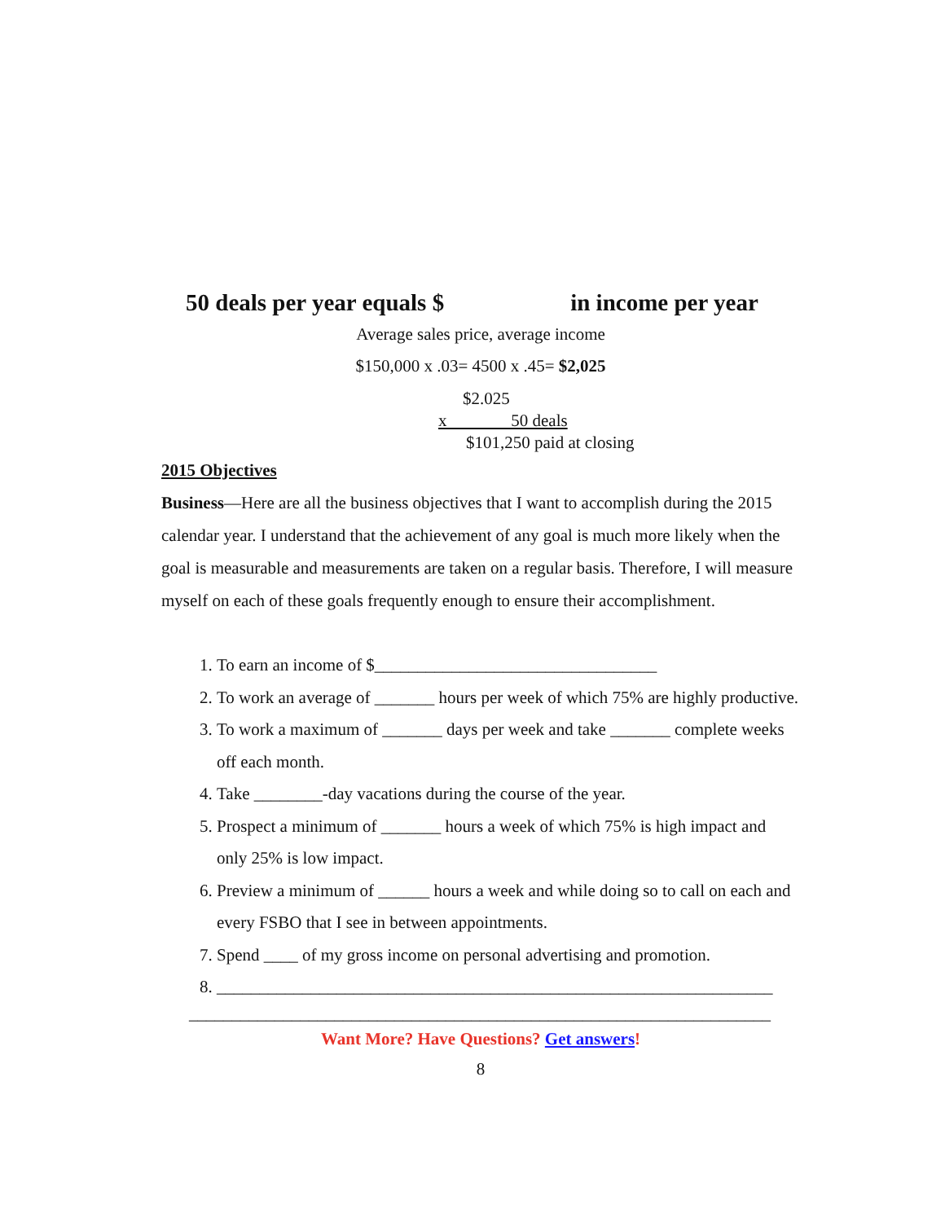50 deals per year equals $ in income per year
Average sales price, average income
$150,000 x .03= 4500 x .45= $2,025
$2.025
x 50 deals
$101,250 paid at closing
2015 Objectives
Business—Here are all the business objectives that I want to accomplish during the 2015 calendar year. I understand that the achievement of any goal is much more likely when the goal is measurable and measurements are taken on a regular basis. Therefore, I will measure myself on each of these goals frequently enough to ensure their accomplishment.
1. To earn an income of $_________________________________
2. To work an average of _______ hours per week of which 75% are highly productive.
3. To work a maximum of _______ days per week and take _______ complete weeks off each month.
4. Take ________-day vacations during the course of the year.
5. Prospect a minimum of _______ hours a week of which 75% is high impact and only 25% is low impact.
6. Preview a minimum of ______ hours a week and while doing so to call on each and every FSBO that I see in between appointments.
7. Spend ____ of my gross income on personal advertising and promotion.
8. _________________________________________________________________
____________________________________________________________________
Want More? Have Questions? Get answers!
8